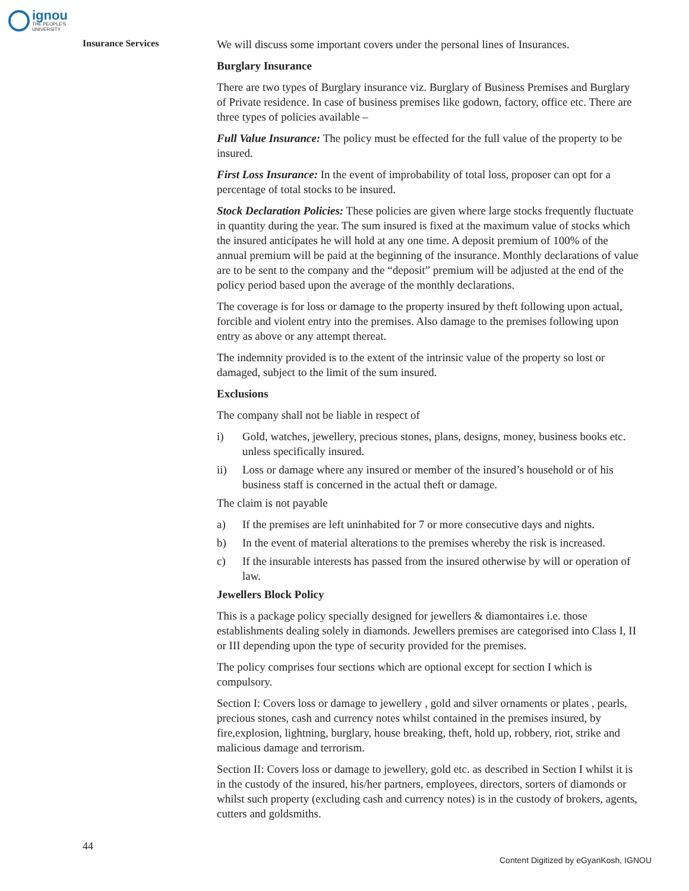ignou
THE PEOPLE'S
UNIVERSITY
Insurance Services
We will discuss some important covers under the personal lines of Insurances.
Burglary Insurance
There are two types of Burglary insurance viz. Burglary of Business Premises and Burglary of Private residence. In case of business premises like godown, factory, office etc. There are three types of policies available –
Full Value Insurance: The policy must be effected for the full value of the property to be insured.
First Loss Insurance: In the event of improbability of total loss, proposer can opt for a percentage of total stocks to be insured.
Stock Declaration Policies: These policies are given where large stocks frequently fluctuate in quantity during the year. The sum insured is fixed at the maximum value of stocks which the insured anticipates he will hold at any one time. A deposit premium of 100% of the annual premium will be paid at the beginning of the insurance. Monthly declarations of value are to be sent to the company and the “deposit” premium will be adjusted at the end of the policy period based upon the average of the monthly declarations.
The coverage is for loss or damage to the property insured by theft following upon actual, forcible and violent entry into the premises. Also damage to the premises following upon entry as above or any attempt thereat.
The indemnity provided is to the extent of the intrinsic value of the property so lost or damaged, subject to the limit of the sum insured.
Exclusions
The company shall not be liable in respect of
i) Gold, watches, jewellery, precious stones, plans, designs, money, business books etc. unless specifically insured.
ii) Loss or damage where any insured or member of the insured’s household or of his business staff is concerned in the actual theft or damage.
The claim is not payable
a) If the premises are left uninhabited for 7 or more consecutive days and nights.
b) In the event of material alterations to the premises whereby the risk is increased.
c) If the insurable interests has passed from the insured otherwise by will or operation of law.
Jewellers Block Policy
This is a package policy specially designed for jewellers & diamontaires i.e. those establishments dealing solely in diamonds. Jewellers premises are categorised into Class I, II or III depending upon the type of security provided for the premises.
The policy comprises four sections which are optional except for section I which is compulsory.
Section I: Covers loss or damage to jewellery , gold and silver ornaments or plates , pearls, precious stones, cash and currency notes whilst contained in the premises insured, by fire,explosion, lightning, burglary, house breaking, theft, hold up, robbery, riot, strike and malicious damage and terrorism.
Section II: Covers loss or damage to jewellery, gold etc. as described in Section I whilst it is in the custody of the insured, his/her partners, employees, directors, sorters of diamonds or whilst such property (excluding cash and currency notes) is in the custody of brokers, agents, cutters and goldsmiths.
44
Content Digitized by eGyanKosh, IGNOU